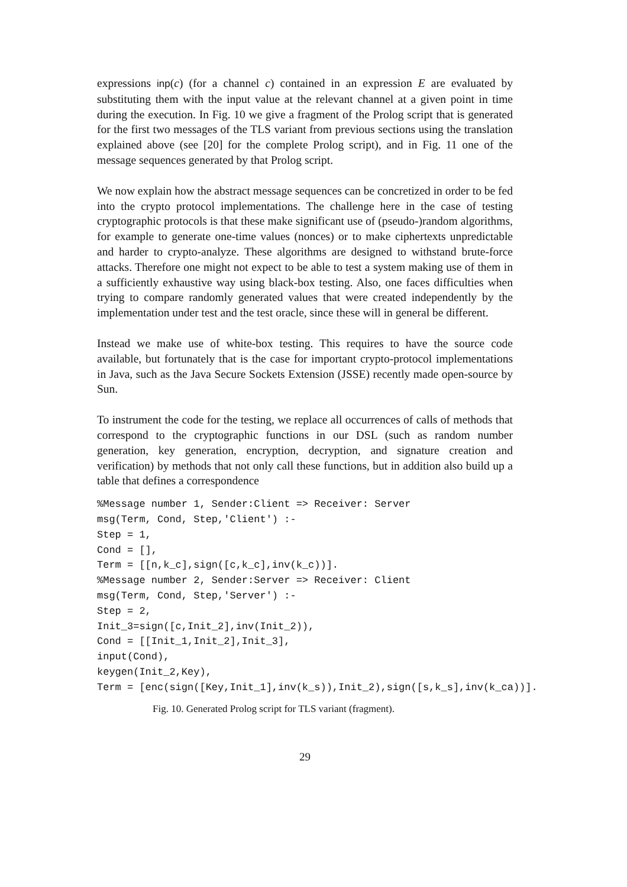expressions inp(c) (for a channel c) contained in an expression E are evaluated by substituting them with the input value at the relevant channel at a given point in time during the execution. In Fig. 10 we give a fragment of the Prolog script that is generated for the first two messages of the TLS variant from previous sections using the translation explained above (see [20] for the complete Prolog script), and in Fig. 11 one of the message sequences generated by that Prolog script.
We now explain how the abstract message sequences can be concretized in order to be fed into the crypto protocol implementations. The challenge here in the case of testing cryptographic protocols is that these make significant use of (pseudo-)random algorithms, for example to generate one-time values (nonces) or to make ciphertexts unpredictable and harder to crypto-analyze. These algorithms are designed to withstand brute-force attacks. Therefore one might not expect to be able to test a system making use of them in a sufficiently exhaustive way using black-box testing. Also, one faces difficulties when trying to compare randomly generated values that were created independently by the implementation under test and the test oracle, since these will in general be different.
Instead we make use of white-box testing. This requires to have the source code available, but fortunately that is the case for important crypto-protocol implementations in Java, such as the Java Secure Sockets Extension (JSSE) recently made open-source by Sun.
To instrument the code for the testing, we replace all occurrences of calls of methods that correspond to the cryptographic functions in our DSL (such as random number generation, key generation, encryption, decryption, and signature creation and verification) by methods that not only call these functions, but in addition also build up a table that defines a correspondence
%Message number 1, Sender:Client => Receiver: Server
msg(Term, Cond, Step,'Client') :-
Step = 1,
Cond = [],
Term = [[n,k_c],sign([c,k_c],inv(k_c))].
%Message number 2, Sender:Server => Receiver: Client
msg(Term, Cond, Step,'Server') :-
Step = 2,
Init_3=sign([c,Init_2],inv(Init_2)),
Cond = [[Init_1,Init_2],Init_3],
input(Cond),
keygen(Init_2,Key),
Term = [enc(sign([Key,Init_1],inv(k_s)),Init_2),sign([s,k_s],inv(k_ca))].
Fig. 10. Generated Prolog script for TLS variant (fragment).
29